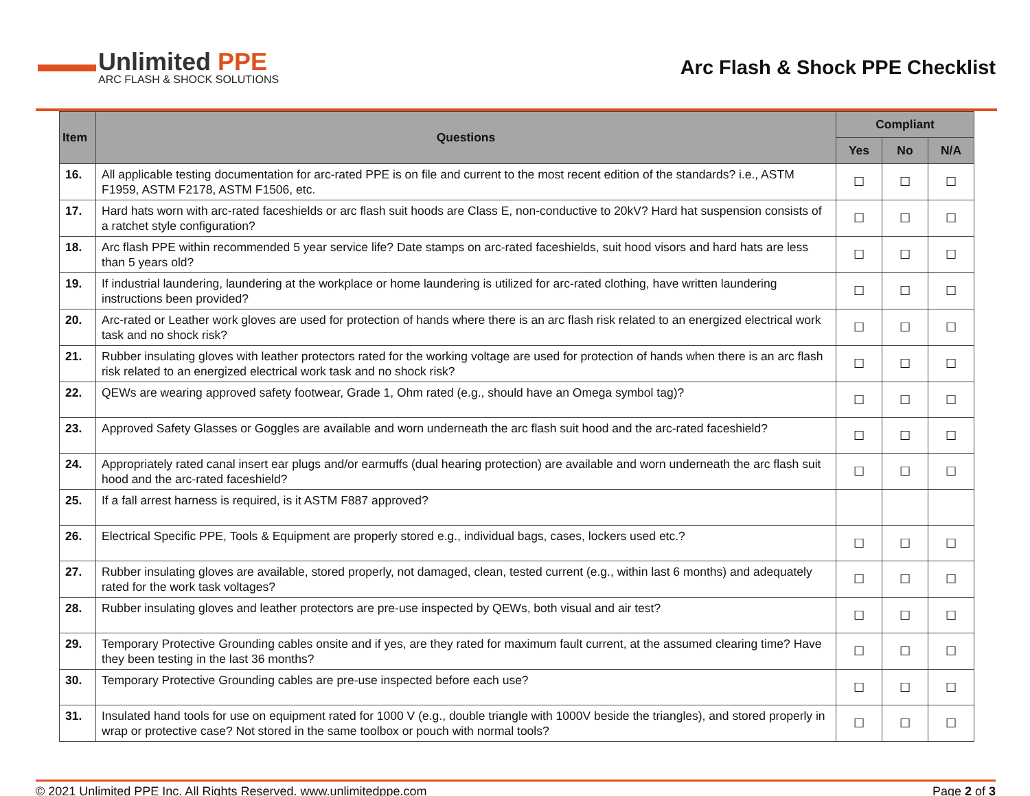Unlimited PPE
ARC FLASH & SHOCK SOLUTIONS
Arc Flash & Shock PPE Checklist
| Item | Questions | Compliant | | |
| --- | --- | --- | --- | --- |
| | | Yes | No | N/A |
| 16. | All applicable testing documentation for arc-rated PPE is on file and current to the most recent edition of the standards? i.e., ASTM F1959, ASTM F2178, ASTM F1506, etc. | ☐ | ☐ | ☐ |
| 17. | Hard hats worn with arc-rated faceshields or arc flash suit hoods are Class E, non-conductive to 20kV? Hard hat suspension consists of a ratchet style configuration? | ☐ | ☐ | ☐ |
| 18. | Arc flash PPE within recommended 5 year service life? Date stamps on arc-rated faceshields, suit hood visors and hard hats are less than 5 years old? | ☐ | ☐ | ☐ |
| 19. | If industrial laundering, laundering at the workplace or home laundering is utilized for arc-rated clothing, have written laundering instructions been provided? | ☐ | ☐ | ☐ |
| 20. | Arc-rated or Leather work gloves are used for protection of hands where there is an arc flash risk related to an energized electrical work task and no shock risk? | ☐ | ☐ | ☐ |
| 21. | Rubber insulating gloves with leather protectors rated for the working voltage are used for protection of hands when there is an arc flash risk related to an energized electrical work task and no shock risk? | ☐ | ☐ | ☐ |
| 22. | QEWs are wearing approved safety footwear, Grade 1, Ohm rated (e.g., should have an Omega symbol tag)? | ☐ | ☐ | ☐ |
| 23. | Approved Safety Glasses or Goggles are available and worn underneath the arc flash suit hood and the arc-rated faceshield? | ☐ | ☐ | ☐ |
| 24. | Appropriately rated canal insert ear plugs and/or earmuffs (dual hearing protection) are available and worn underneath the arc flash suit hood and the arc-rated faceshield? | ☐ | ☐ | ☐ |
| 25. | If a fall arrest harness is required, is it ASTM F887 approved? | | | |
| 26. | Electrical Specific PPE, Tools & Equipment are properly stored e.g., individual bags, cases, lockers used etc.? | ☐ | ☐ | ☐ |
| 27. | Rubber insulating gloves are available, stored properly, not damaged, clean, tested current (e.g., within last 6 months) and adequately rated for the work task voltages? | ☐ | ☐ | ☐ |
| 28. | Rubber insulating gloves and leather protectors are pre-use inspected by QEWs, both visual and air test? | ☐ | ☐ | ☐ |
| 29. | Temporary Protective Grounding cables onsite and if yes, are they rated for maximum fault current, at the assumed clearing time? Have they been testing in the last 36 months? | ☐ | ☐ | ☐ |
| 30. | Temporary Protective Grounding cables are pre-use inspected before each use? | ☐ | ☐ | ☐ |
| 31. | Insulated hand tools for use on equipment rated for 1000 V (e.g., double triangle with 1000V beside the triangles), and stored properly in wrap or protective case? Not stored in the same toolbox or pouch with normal tools? | ☐ | ☐ | ☐ |
© 2021 Unlimited PPE Inc. All Rights Reserved. www.unlimitedppe.com Page 2 of 3